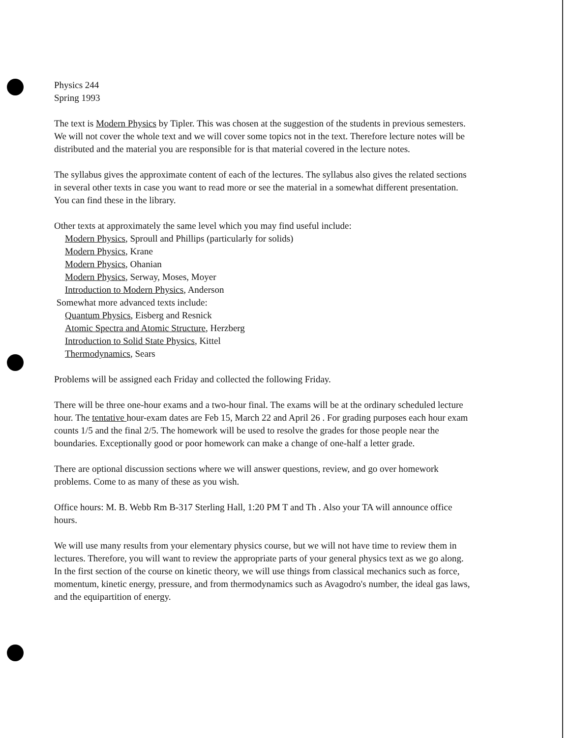Physics 244
Spring 1993
The text is Modern Physics by Tipler. This was chosen at the suggestion of the students in previous semesters. We will not cover the whole text and we will cover some topics not in the text. Therefore lecture notes will be distributed and the material you are responsible for is that material covered in the lecture notes.
The syllabus gives the approximate content of each of the lectures. The syllabus also gives the related sections in several other texts in case you want to read more or see the material in a somewhat different presentation. You can find these in the library.
Other texts at approximately the same level which you may find useful include:
Modern Physics, Sproull and Phillips (particularly for solids)
Modern Physics, Krane
Modern Physics, Ohanian
Modern Physics, Serway, Moses, Moyer
Introduction to Modern Physics, Anderson
Somewhat more advanced texts include:
Quantum Physics, Eisberg and Resnick
Atomic Spectra and Atomic Structure, Herzberg
Introduction to Solid State Physics, Kittel
Thermodynamics, Sears
Problems will be assigned each Friday and collected the following Friday.
There will be three one-hour exams and a two-hour final. The exams will be at the ordinary scheduled lecture hour. The tentative hour-exam dates are Feb 15, March 22 and April 26 . For grading purposes each hour exam counts 1/5 and the final 2/5. The homework will be used to resolve the grades for those people near the boundaries. Exceptionally good or poor homework can make a change of one-half a letter grade.
There are optional discussion sections where we will answer questions, review, and go over homework problems. Come to as many of these as you wish.
Office hours: M. B. Webb Rm B-317 Sterling Hall, 1:20 PM T and Th . Also your TA will announce office hours.
We will use many results from your elementary physics course, but we will not have time to review them in lectures. Therefore, you will want to review the appropriate parts of your general physics text as we go along. In the first section of the course on kinetic theory, we will use things from classical mechanics such as force, momentum, kinetic energy, pressure, and from thermodynamics such as Avagodro's number, the ideal gas laws, and the equipartition of energy.